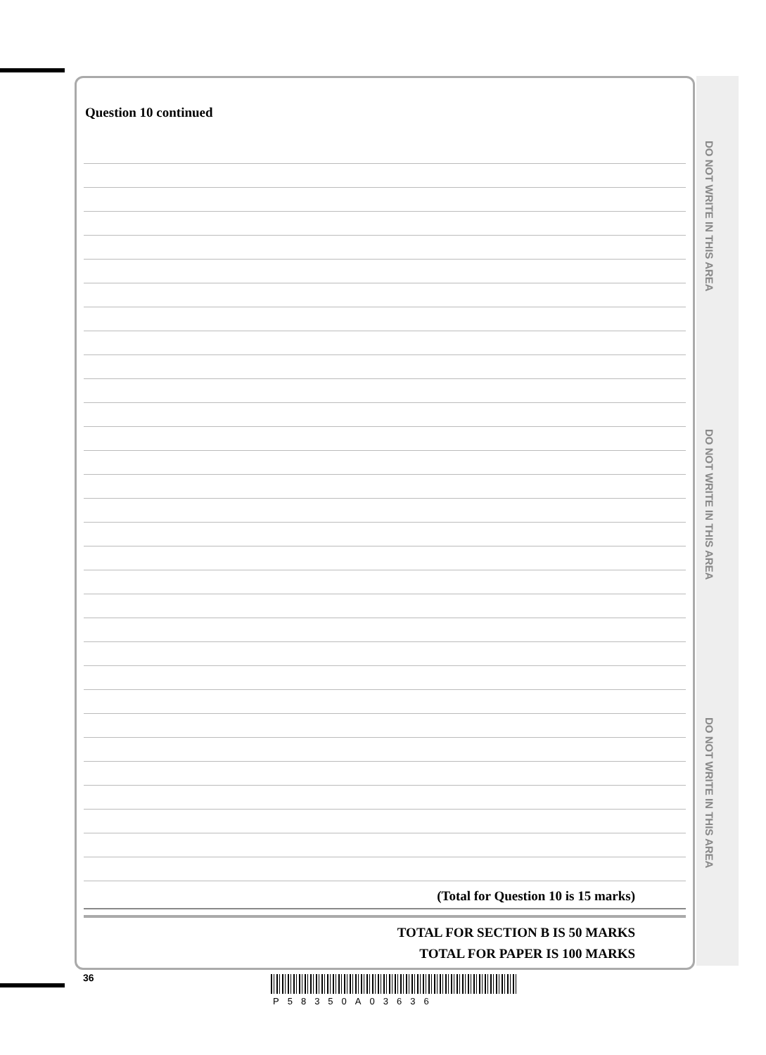DO NOT WRITE IN THIS AREA
DO NOT WRITE IN THIS AREA
DO NOT WRITE IN THIS AREA
Question 10 continued
(Total for Question 10 is 15 marks)
TOTAL FOR SECTION B IS 50 MARKS
TOTAL FOR PAPER IS 100 MARKS
36
P58350A03636